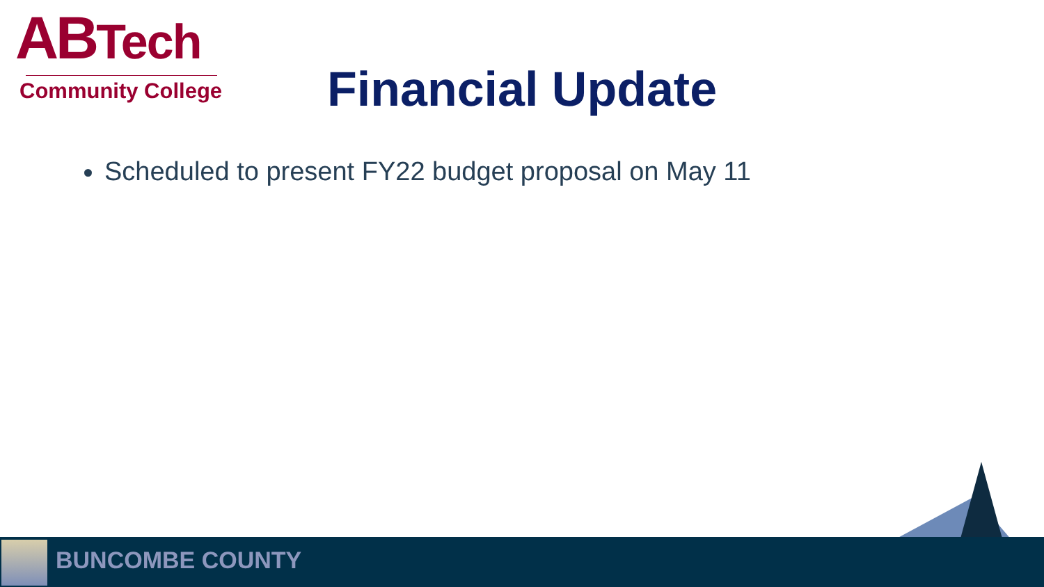ABTech
Community College
Financial Update
Scheduled to present FY22 budget proposal on May 11
BUNCOMBE COUNTY